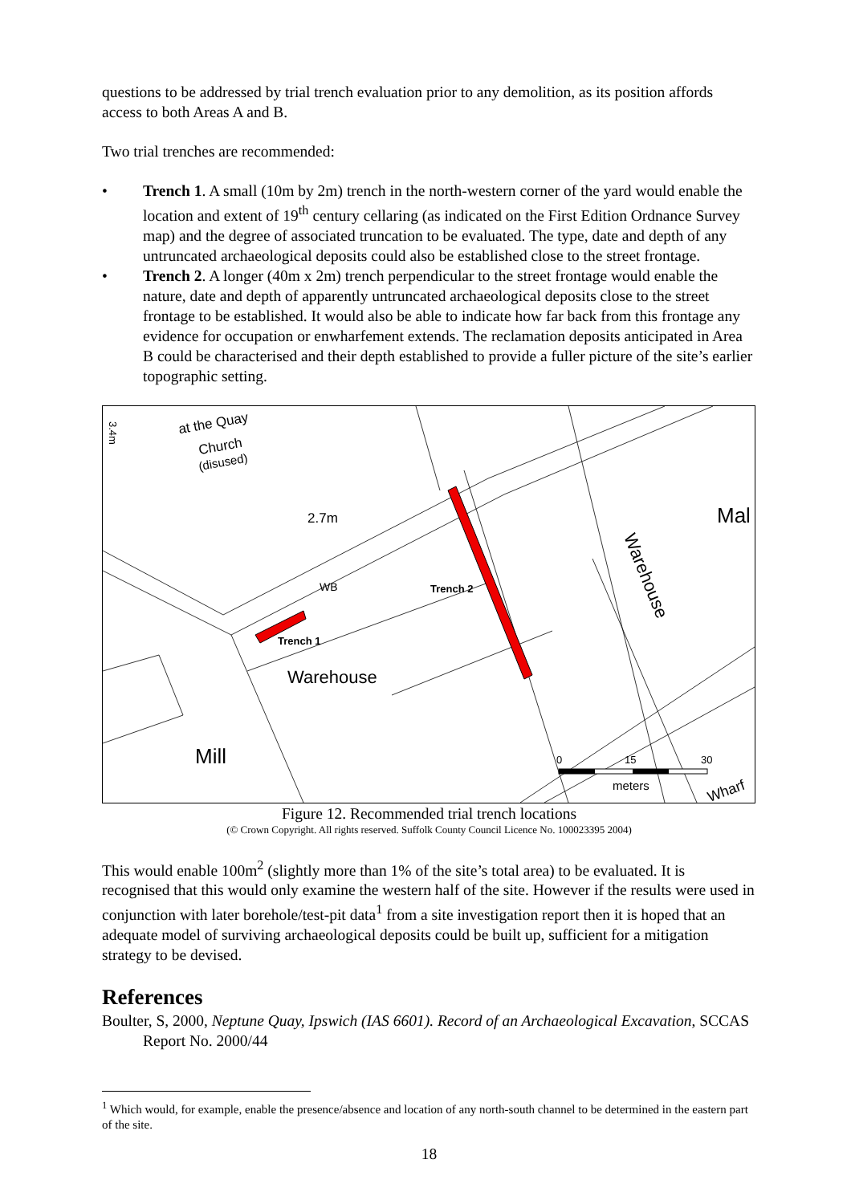questions to be addressed by trial trench evaluation prior to any demolition, as its position affords access to both Areas A and B.
Two trial trenches are recommended:
• Trench 1. A small (10m by 2m) trench in the north-western corner of the yard would enable the location and extent of 19<sup>th</sup> century cellaring (as indicated on the First Edition Ordnance Survey map) and the degree of associated truncation to be evaluated. The type, date and depth of any untruncated archaeological deposits could also be established close to the street frontage.
• Trench 2. A longer (40m x 2m) trench perpendicular to the street frontage would enable the nature, date and depth of apparently untruncated archaeological deposits close to the street frontage to be established. It would also be able to indicate how far back from this frontage any evidence for occupation or enwharfement extends. The reclamation deposits anticipated in Area B could be characterised and their depth established to provide a fuller picture of the site’s earlier topographic setting.
at the Quay
Church
(disused)
3.4m
2.7m
Mal
WB
Trench 2
Trench 1
Warehouse
Warehouse
Mill
0
15
30
meters
Wharf
Figure 12. Recommended trial trench locations
(© Crown Copyright. All rights reserved. Suffolk County Council Licence No. 100023395 2004)
This would enable 100m<sup>2</sup> (slightly more than 1% of the site’s total area) to be evaluated. It is recognised that this would only examine the western half of the site. However if the results were used in conjunction with later borehole/test-pit data<sup>1</sup> from a site investigation report then it is hoped that an adequate model of surviving archaeological deposits could be built up, sufficient for a mitigation strategy to be devised.
References
Boulter, S, 2000, Neptune Quay, Ipswich (IAS 6601). Record of an Archaeological Excavation, SCCAS Report No. 2000/44
<sup>1</sup> Which would, for example, enable the presence/absence and location of any north-south channel to be determined in the eastern part of the site.
18